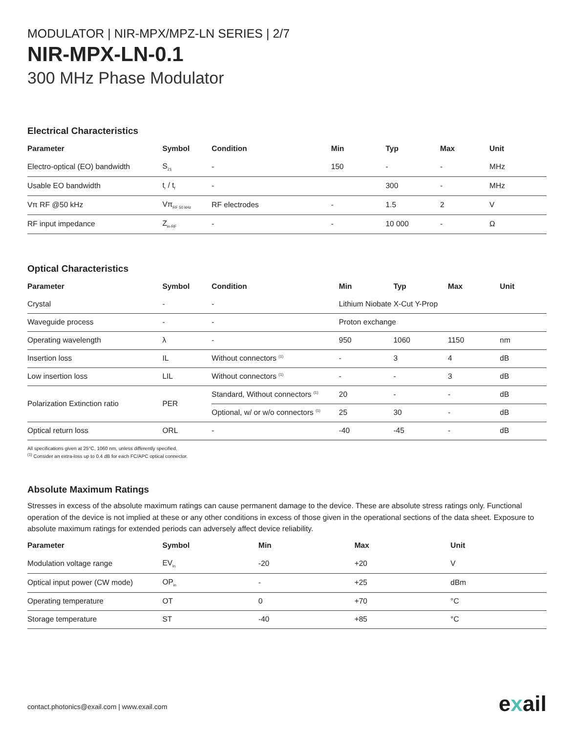MODULATOR | NIR-MPX/MPZ-LN SERIES | 2/7
NIR-MPX-LN-0.1
300 MHz Phase Modulator
Electrical Characteristics
| Parameter | Symbol | Condition | Min | Typ | Max | Unit |
| --- | --- | --- | --- | --- | --- | --- |
| Electro-optical (EO) bandwidth | S<sub>21</sub> | - | 150 | - | - | MHz |
| Usable EO bandwidth | t<sub>r</sub> / t<sub>f</sub> | - | | 300 | - | MHz |
| Vπ RF @50 kHz | Vπ<sub>RF 50 kHz</sub> | RF electrodes | - | 1.5 | 2 | V |
| RF input impedance | Z<sub>in-RF</sub> | - | - | 10 000 | - | Ω |
Optical Characteristics
| Parameter | Symbol | Condition | Min | Typ | Max | Unit |
| --- | --- | --- | --- | --- | --- | --- |
| Crystal | - | - | Lithium Niobate X-Cut Y-Prop | | | |
| Waveguide process | - | - | Proton exchange | | | |
| Operating wavelength | λ | - | 950 | 1060 | 1150 | nm |
| Insertion loss | IL | Without connectors <sup>(1)</sup> | - | 3 | 4 | dB |
| Low insertion loss | LIL | Without connectors <sup>(1)</sup> | - | - | 3 | dB |
| Polarization Extinction ratio | PER | Standard, Without connectors <sup>(1)</sup> | 20 | - | - | dB |
| | | Optional, w/ or w/o connectors <sup>(1)</sup> | 25 | 30 | - | dB |
| Optical return loss | ORL | - | -40 | -45 | - | dB |
All specifications given at 25°C, 1060 nm, unless differently specified.
<sup>(1)</sup> Consider an extra-loss up to 0.4 dB for each FC/APC optical connector.
Absolute Maximum Ratings
Stresses in excess of the absolute maximum ratings can cause permanent damage to the device. These are absolute stress ratings only. Functional operation of the device is not implied at these or any other conditions in excess of those given in the operational sections of the data sheet. Exposure to absolute maximum ratings for extended periods can adversely affect device reliability.
| Parameter | Symbol | Min | Max | Unit |
| --- | --- | --- | --- | --- |
| Modulation voltage range | EV<sub>in</sub> | -20 | +20 | V |
| Optical input power (CW mode) | OP<sub>in</sub> | - | +25 | dBm |
| Operating temperature | OT | 0 | +70 | °C |
| Storage temperature | ST | -40 | +85 | °C |
contact.photonics@exail.com | www.exail.com
exail